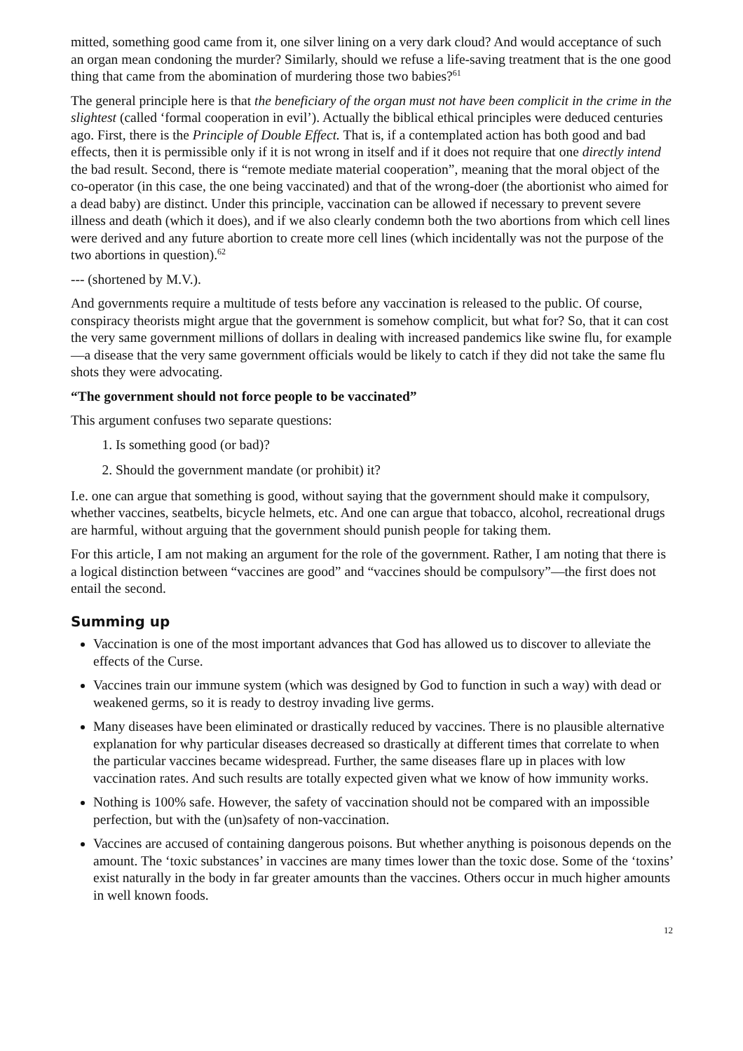mitted, something good came from it, one silver lining on a very dark cloud? And would acceptance of such an organ mean condoning the murder? Similarly, should we refuse a life-saving treatment that is the one good thing that came from the abomination of murdering those two babies?<sup>61</sup>
The general principle here is that the beneficiary of the organ must not have been complicit in the crime in the slightest (called ‘formal cooperation in evil’). Actually the biblical ethical principles were deduced centuries ago. First, there is the Principle of Double Effect. That is, if a contemplated action has both good and bad effects, then it is permissible only if it is not wrong in itself and if it does not require that one directly intend the bad result. Second, there is “remote mediate material cooperation”, meaning that the moral object of the co-operator (in this case, the one being vaccinated) and that of the wrong-doer (the abortionist who aimed for a dead baby) are distinct. Under this principle, vaccination can be allowed if necessary to prevent severe illness and death (which it does), and if we also clearly condemn both the two abortions from which cell lines were derived and any future abortion to create more cell lines (which incidentally was not the purpose of the two abortions in question).<sup>62</sup>
--- (shortened by M.V.).
And governments require a multitude of tests before any vaccination is released to the public. Of course, conspiracy theorists might argue that the government is somehow complicit, but what for? So, that it can cost the very same government millions of dollars in dealing with increased pandemics like swine flu, for example—a disease that the very same government officials would be likely to catch if they did not take the same flu shots they were advocating.
“The government should not force people to be vaccinated”
This argument confuses two separate questions:
1. Is something good (or bad)?
2. Should the government mandate (or prohibit) it?
I.e. one can argue that something is good, without saying that the government should make it compulsory, whether vaccines, seatbelts, bicycle helmets, etc. And one can argue that tobacco, alcohol, recreational drugs are harmful, without arguing that the government should punish people for taking them.
For this article, I am not making an argument for the role of the government. Rather, I am noting that there is a logical distinction between “vaccines are good” and “vaccines should be compulsory”—the first does not entail the second.
Summing up
Vaccination is one of the most important advances that God has allowed us to discover to alleviate the effects of the Curse.
Vaccines train our immune system (which was designed by God to function in such a way) with dead or weakened germs, so it is ready to destroy invading live germs.
Many diseases have been eliminated or drastically reduced by vaccines. There is no plausible alternative explanation for why particular diseases decreased so drastically at different times that correlate to when the particular vaccines became widespread. Further, the same diseases flare up in places with low vaccination rates. And such results are totally expected given what we know of how immunity works.
Nothing is 100% safe. However, the safety of vaccination should not be compared with an impossible perfection, but with the (un)safety of non-vaccination.
Vaccines are accused of containing dangerous poisons. But whether anything is poisonous depends on the amount. The ‘toxic substances’ in vaccines are many times lower than the toxic dose. Some of the ‘toxins’ exist naturally in the body in far greater amounts than the vaccines. Others occur in much higher amounts in well known foods.
12